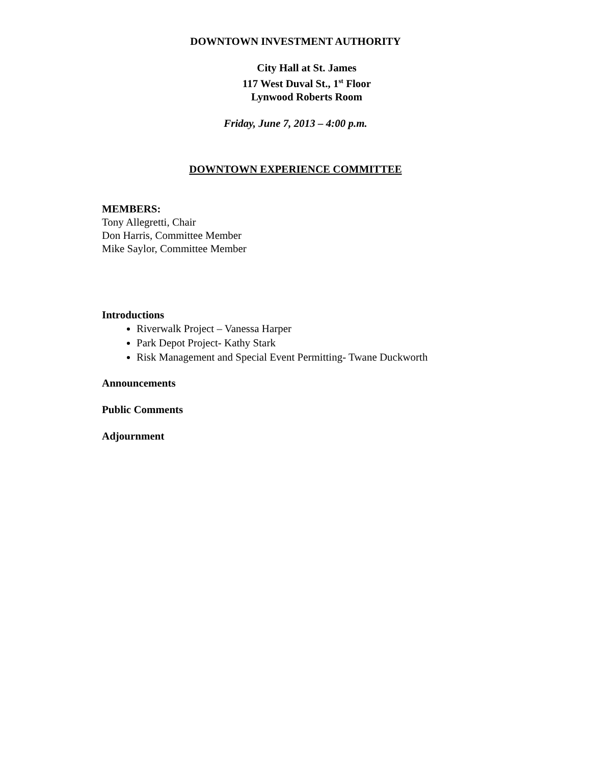DOWNTOWN INVESTMENT AUTHORITY
City Hall at St. James
117 West Duval St., 1<sup>st</sup> Floor
Lynwood Roberts Room
Friday, June 7, 2013 – 4:00 p.m.
DOWNTOWN EXPERIENCE COMMITTEE
MEMBERS:
Tony Allegretti, Chair
Don Harris, Committee Member
Mike Saylor, Committee Member
Introductions
Riverwalk Project – Vanessa Harper
Park Depot Project- Kathy Stark
Risk Management and Special Event Permitting- Twane Duckworth
Announcements
Public Comments
Adjournment